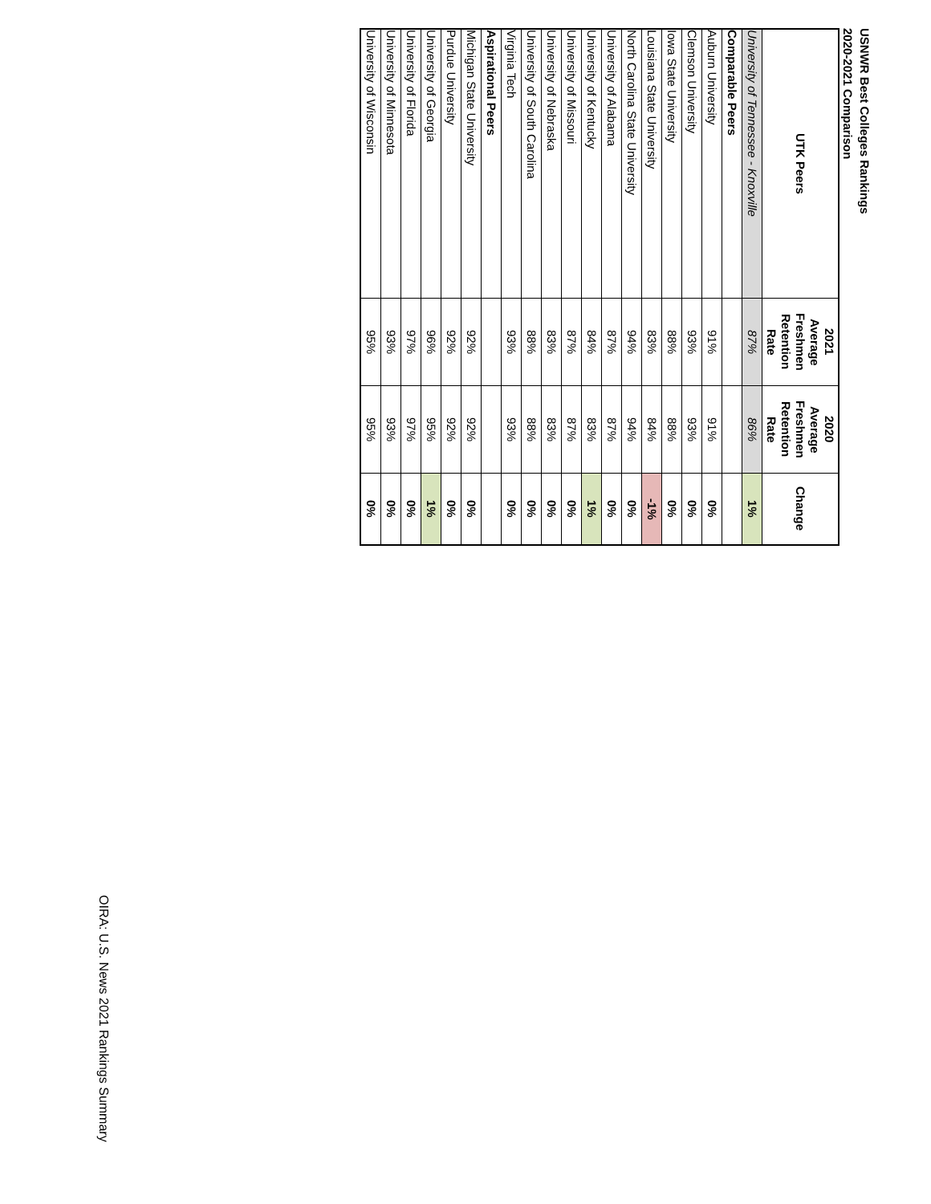USNWR Best Colleges Rankings
2020-2021 Comparison
| UTK Peers | 2021 Average Freshmen Retention Rate | 2020 Average Freshmen Retention Rate | Change |
| --- | --- | --- | --- |
| University of Tennessee - Knoxville | 87% | 86% | 1% |
| Comparable Peers | | | |
| Auburn University | 91% | 91% | 0% |
| Clemson University | 93% | 93% | 0% |
| Iowa State University | 88% | 88% | 0% |
| Louisiana State University | 83% | 84% | -1% |
| North Carolina State University | 94% | 94% | 0% |
| University of Alabama | 87% | 87% | 0% |
| University of Kentucky | 84% | 83% | 1% |
| University of Missouri | 87% | 87% | 0% |
| University of Nebraska | 83% | 83% | 0% |
| University of South Carolina | 88% | 88% | 0% |
| Virginia Tech | 93% | 93% | 0% |
| Aspirational Peers | | | |
| Michigan State University | 92% | 92% | 0% |
| Purdue University | 92% | 92% | 0% |
| University of Georgia | 96% | 95% | 1% |
| University of Florida | 97% | 97% | 0% |
| University of Minnesota | 93% | 93% | 0% |
| University of Wisconsin | 95% | 95% | 0% |
OIRA: U.S. News 2021 Rankings Summary